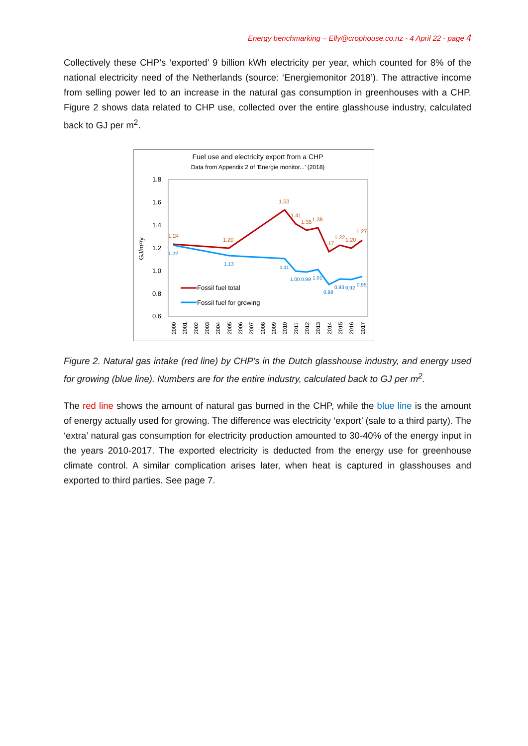Energy benchmarking – Elly@crophouse.co.nz - 4 April 22 - page 4
Collectively these CHP’s ‘exported’ 9 billion kWh electricity per year, which counted for 8% of the national electricity need of the Netherlands (source: ‘Energiemonitor 2018’). The attractive income from selling power led to an increase in the natural gas consumption in greenhouses with a CHP. Figure 2 shows data related to CHP use, collected over the entire glasshouse industry, calculated back to GJ per m<sup>2</sup>.
Fuel use and electricity export from a CHP
Data from Appendix 2 of 'Energie monitor...' (2018)
1.8
1.6
1.4
1.2
1.0
0.8
0.6
GJ/m²/y
1.24
1.20
1.53
1.41
1.35
1.38
1.17
1.22
1.20
1.27
1.22
1.13
1.11
1.00
0.99
1.01
0.88
0.93
0.92
0.95
Fossil fuel total
Fossil fuel for growing
2000
2001
2002
2003
2004
2005
2006
2007
2008
2009
2010
2011
2012
2013
2014
2015
2016
2017
Figure 2. Natural gas intake (red line) by CHP’s in the Dutch glasshouse industry, and energy used for growing (blue line). Numbers are for the entire industry, calculated back to GJ per m<sup>2</sup>.
The red line shows the amount of natural gas burned in the CHP, while the blue line is the amount of energy actually used for growing. The difference was electricity ‘export’ (sale to a third party). The ‘extra’ natural gas consumption for electricity production amounted to 30-40% of the energy input in the years 2010-2017. The exported electricity is deducted from the energy use for greenhouse climate control. A similar complication arises later, when heat is captured in glasshouses and exported to third parties. See page 7.